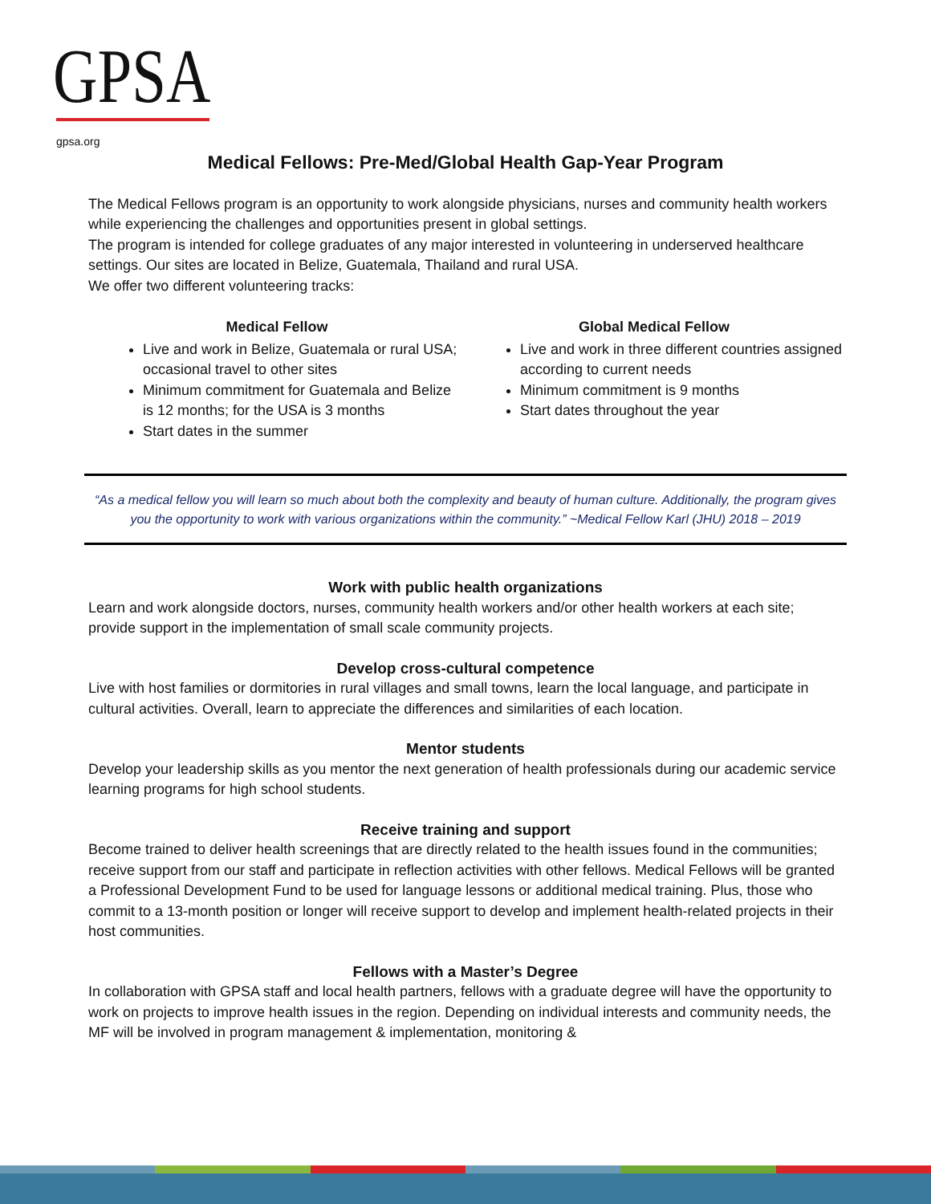GPSA
gpsa.org
Medical Fellows: Pre-Med/Global Health Gap-Year Program
The Medical Fellows program is an opportunity to work alongside physicians, nurses and community health workers while experiencing the challenges and opportunities present in global settings.
The program is intended for college graduates of any major interested in volunteering in underserved healthcare settings. Our sites are located in Belize, Guatemala, Thailand and rural USA.
We offer two different volunteering tracks:
Medical Fellow
Live and work in Belize, Guatemala or rural USA; occasional travel to other sites
Minimum commitment for Guatemala and Belize is 12 months; for the USA is 3 months
Start dates in the summer
Global Medical Fellow
Live and work in three different countries assigned according to current needs
Minimum commitment is 9 months
Start dates throughout the year
“As a medical fellow you will learn so much about both the complexity and beauty of human culture. Additionally, the program gives you the opportunity to work with various organizations within the community.” ~Medical Fellow Karl (JHU) 2018 – 2019
Work with public health organizations
Learn and work alongside doctors, nurses, community health workers and/or other health workers at each site; provide support in the implementation of small scale community projects.
Develop cross-cultural competence
Live with host families or dormitories in rural villages and small towns, learn the local language, and participate in cultural activities. Overall, learn to appreciate the differences and similarities of each location.
Mentor students
Develop your leadership skills as you mentor the next generation of health professionals during our academic service learning programs for high school students.
Receive training and support
Become trained to deliver health screenings that are directly related to the health issues found in the communities; receive support from our staff and participate in reflection activities with other fellows. Medical Fellows will be granted a Professional Development Fund to be used for language lessons or additional medical training. Plus, those who commit to a 13-month position or longer will receive support to develop and implement health-related projects in their host communities.
Fellows with a Master’s Degree
In collaboration with GPSA staff and local health partners, fellows with a graduate degree will have the opportunity to work on projects to improve health issues in the region. Depending on individual interests and community needs, the MF will be involved in program management & implementation, monitoring &